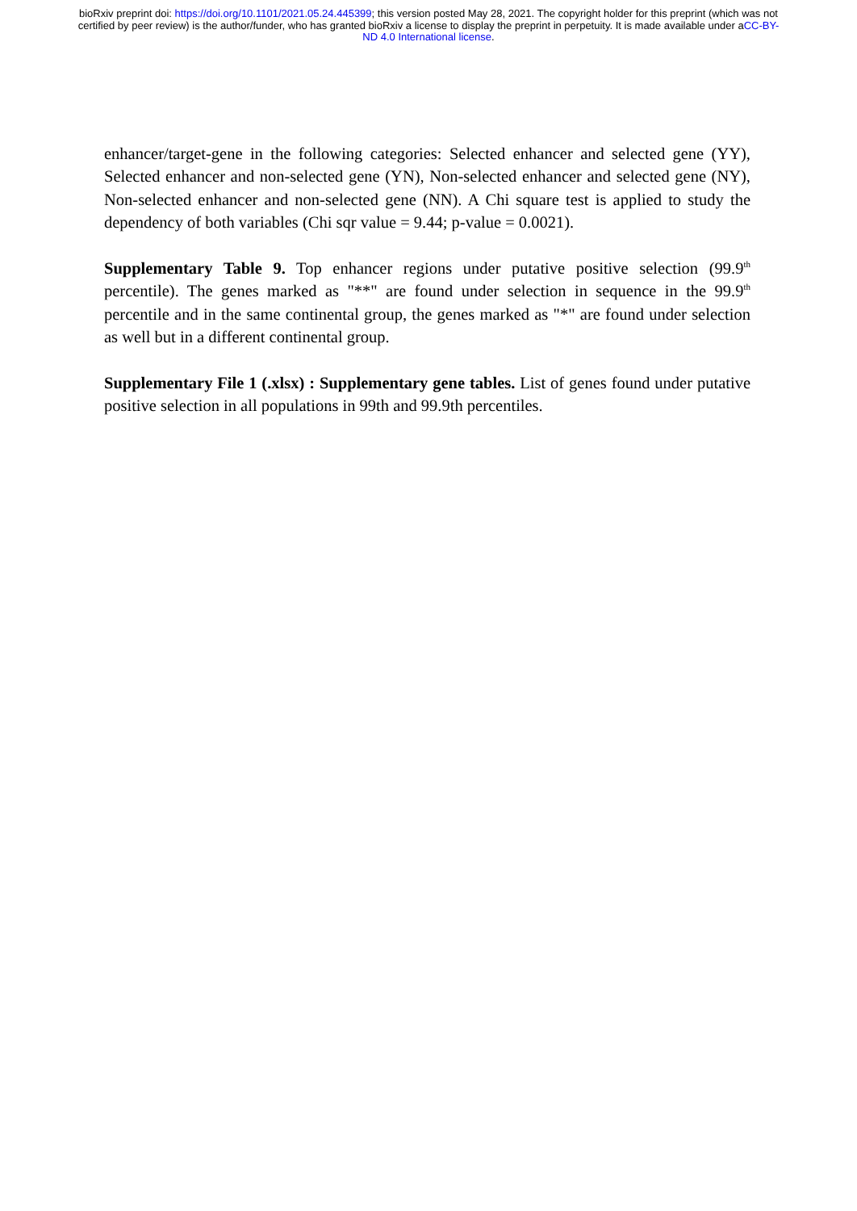bioRxiv preprint doi: https://doi.org/10.1101/2021.05.24.445399; this version posted May 28, 2021. The copyright holder for this preprint (which was not certified by peer review) is the author/funder, who has granted bioRxiv a license to display the preprint in perpetuity. It is made available under aCC-BY-ND 4.0 International license.
enhancer/target-gene in the following categories: Selected enhancer and selected gene (YY), Selected enhancer and non-selected gene (YN), Non-selected enhancer and selected gene (NY), Non-selected enhancer and non-selected gene (NN). A Chi square test is applied to study the dependency of both variables (Chi sqr value = 9.44; p-value = 0.0021).
Supplementary Table 9. Top enhancer regions under putative positive selection (99.9<sup>th</sup> percentile). The genes marked as "**" are found under selection in sequence in the 99.9<sup>th</sup> percentile and in the same continental group, the genes marked as "*" are found under selection as well but in a different continental group.
Supplementary File 1 (.xlsx) : Supplementary gene tables. List of genes found under putative positive selection in all populations in 99th and 99.9th percentiles.